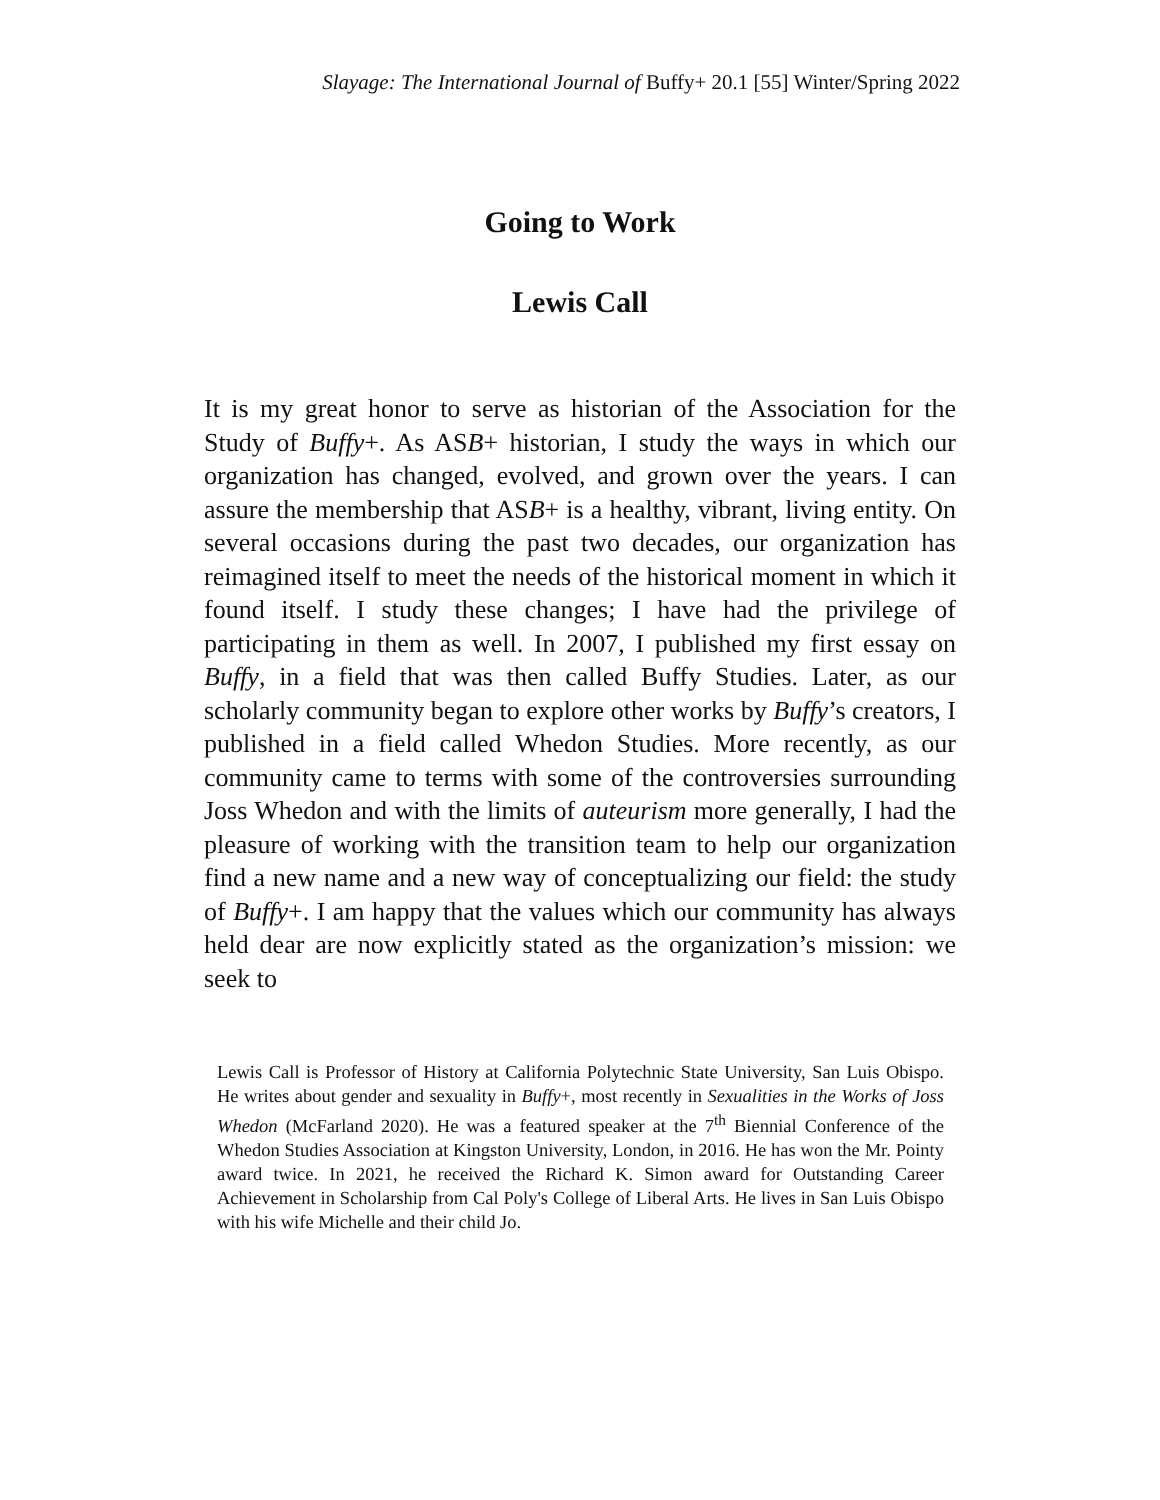Slayage: The International Journal of Buffy+ 20.1 [55] Winter/Spring 2022
Going to Work
Lewis Call
It is my great honor to serve as historian of the Association for the Study of Buffy+. As ASB+ historian, I study the ways in which our organization has changed, evolved, and grown over the years. I can assure the membership that ASB+ is a healthy, vibrant, living entity. On several occasions during the past two decades, our organization has reimagined itself to meet the needs of the historical moment in which it found itself. I study these changes; I have had the privilege of participating in them as well. In 2007, I published my first essay on Buffy, in a field that was then called Buffy Studies. Later, as our scholarly community began to explore other works by Buffy’s creators, I published in a field called Whedon Studies. More recently, as our community came to terms with some of the controversies surrounding Joss Whedon and with the limits of auteurism more generally, I had the pleasure of working with the transition team to help our organization find a new name and a new way of conceptualizing our field: the study of Buffy+. I am happy that the values which our community has always held dear are now explicitly stated as the organization’s mission: we seek to
Lewis Call is Professor of History at California Polytechnic State University, San Luis Obispo. He writes about gender and sexuality in Buffy+, most recently in Sexualities in the Works of Joss Whedon (McFarland 2020). He was a featured speaker at the 7<sup>th</sup> Biennial Conference of the Whedon Studies Association at Kingston University, London, in 2016. He has won the Mr. Pointy award twice. In 2021, he received the Richard K. Simon award for Outstanding Career Achievement in Scholarship from Cal Poly's College of Liberal Arts. He lives in San Luis Obispo with his wife Michelle and their child Jo.